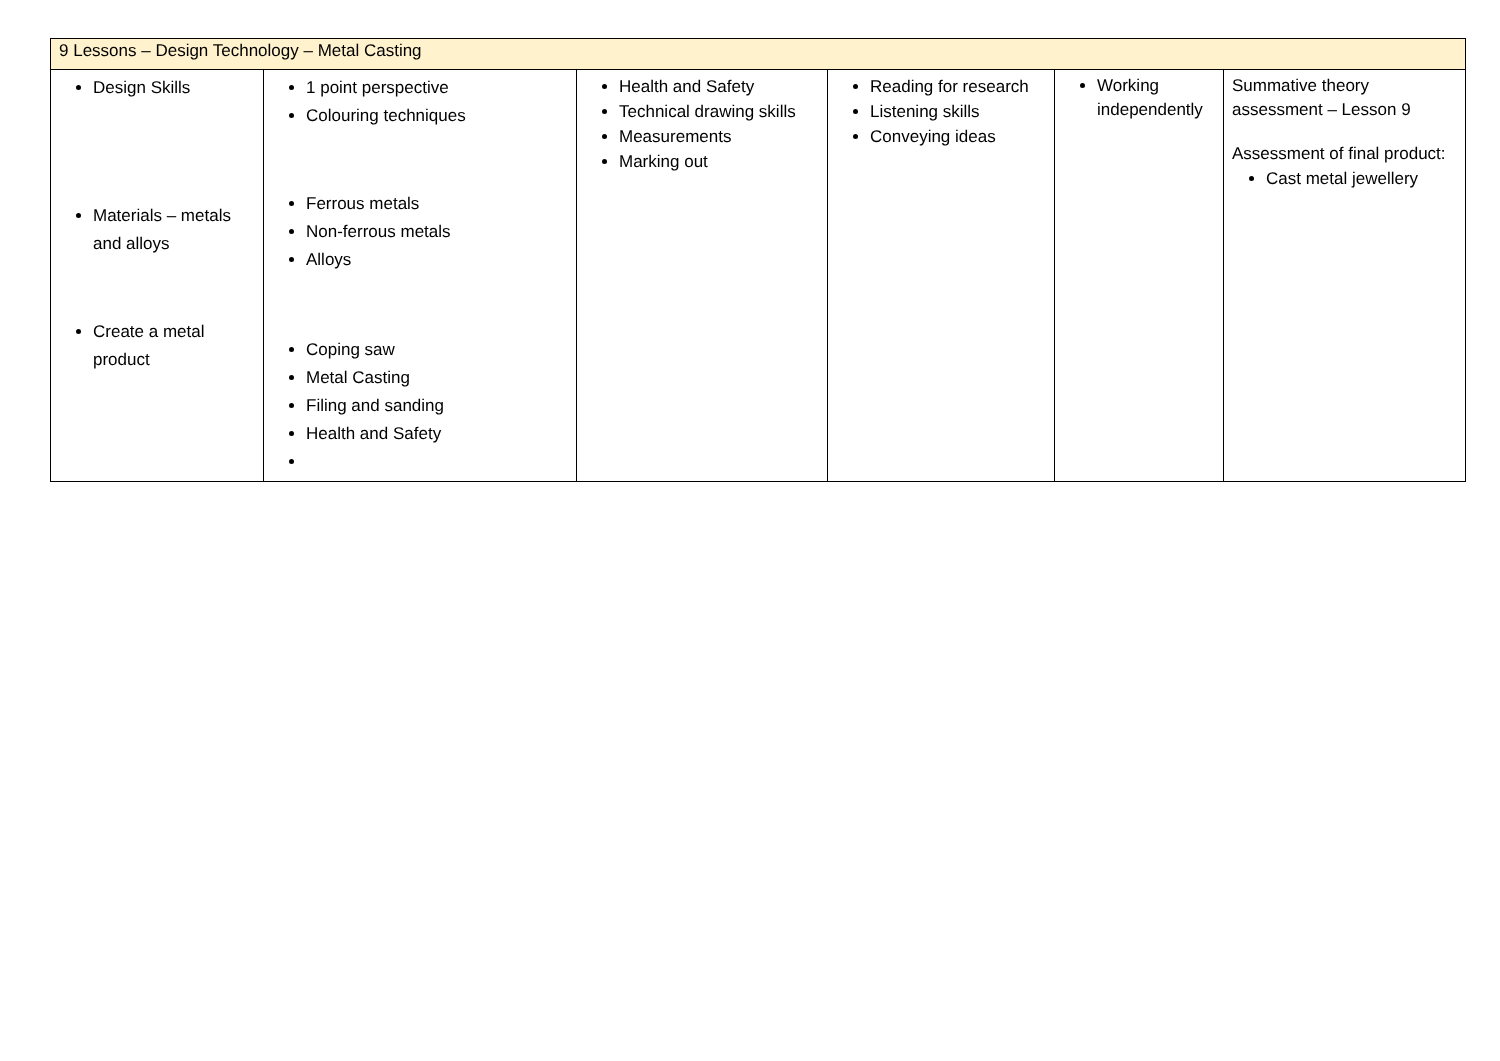| 9 Lessons – Design Technology – Metal Casting | | | | | |
| Design Skills Materials – metals and alloys Create a metal product | 1 point perspective Colouring techniques Ferrous metals Non-ferrous metals Alloys Coping saw Metal Casting Filing and sanding Health and Safety | Health and Safety Technical drawing skills Measurements Marking out | Reading for research Listening skills Conveying ideas | Working independently | Summative theory assessment – Lesson 9 Assessment of final product: Cast metal jewellery |